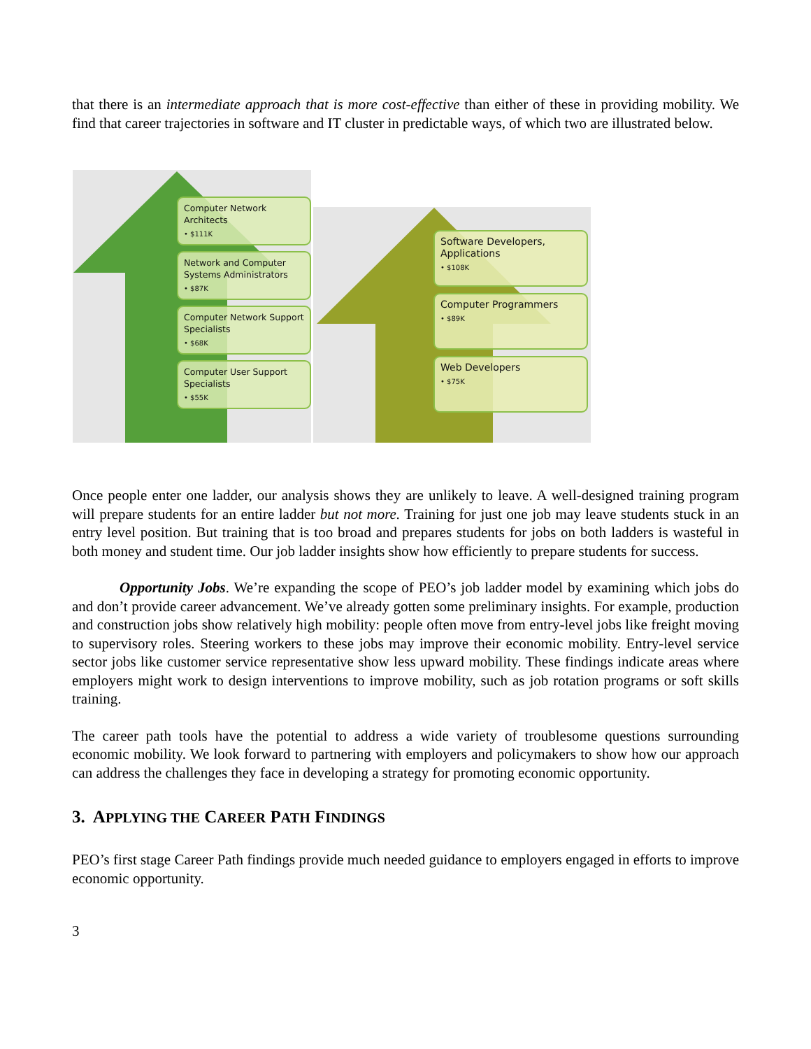that there is an intermediate approach that is more cost-effective than either of these in providing mobility. We find that career trajectories in software and IT cluster in predictable ways, of which two are illustrated below.
Computer Network Architects
• $111K
Network and Computer Systems Administrators
• $87K
Computer Network Support Specialists
• $68K
Computer User Support Specialists
• $55K
Software Developers, Applications
• $108K
Computer Programmers
• $89K
Web Developers
• $75K
Once people enter one ladder, our analysis shows they are unlikely to leave. A well-designed training program will prepare students for an entire ladder but not more. Training for just one job may leave students stuck in an entry level position. But training that is too broad and prepares students for jobs on both ladders is wasteful in both money and student time. Our job ladder insights show how efficiently to prepare students for success.
Opportunity Jobs. We’re expanding the scope of PEO’s job ladder model by examining which jobs do and don’t provide career advancement. We’ve already gotten some preliminary insights. For example, production and construction jobs show relatively high mobility: people often move from entry-level jobs like freight moving to supervisory roles. Steering workers to these jobs may improve their economic mobility. Entry-level service sector jobs like customer service representative show less upward mobility. These findings indicate areas where employers might work to design interventions to improve mobility, such as job rotation programs or soft skills training.
The career path tools have the potential to address a wide variety of troublesome questions surrounding economic mobility. We look forward to partnering with employers and policymakers to show how our approach can address the challenges they face in developing a strategy for promoting economic opportunity.
3. APPLYING THE CAREER PATH FINDINGS
PEO’s first stage Career Path findings provide much needed guidance to employers engaged in efforts to improve economic opportunity.
3